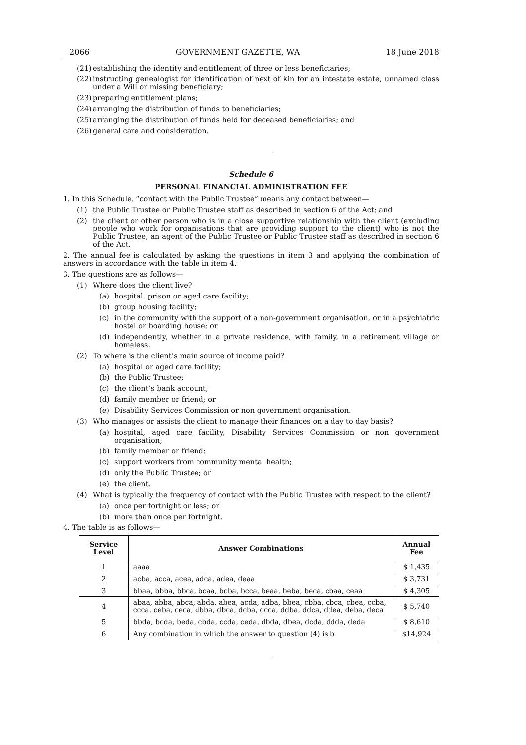2066 GOVERNMENT GAZETTE, WA 18 June 2018
(21) establishing the identity and entitlement of three or less beneficiaries;
(22) instructing genealogist for identification of next of kin for an intestate estate, unnamed class under a Will or missing beneficiary;
(23) preparing entitlement plans;
(24) arranging the distribution of funds to beneficiaries;
(25) arranging the distribution of funds held for deceased beneficiaries; and
(26) general care and consideration.
Schedule 6
PERSONAL FINANCIAL ADMINISTRATION FEE
1. In this Schedule, “contact with the Public Trustee” means any contact between—
(1) the Public Trustee or Public Trustee staff as described in section 6 of the Act; and
(2) the client or other person who is in a close supportive relationship with the client (excluding people who work for organisations that are providing support to the client) who is not the Public Trustee, an agent of the Public Trustee or Public Trustee staff as described in section 6 of the Act.
2. The annual fee is calculated by asking the questions in item 3 and applying the combination of answers in accordance with the table in item 4.
3. The questions are as follows—
(1) Where does the client live?
(a) hospital, prison or aged care facility;
(b) group housing facility;
(c) in the community with the support of a non-government organisation, or in a psychiatric hostel or boarding house; or
(d) independently, whether in a private residence, with family, in a retirement village or homeless.
(2) To where is the client’s main source of income paid?
(a) hospital or aged care facility;
(b) the Public Trustee;
(c) the client’s bank account;
(d) family member or friend; or
(e) Disability Services Commission or non government organisation.
(3) Who manages or assists the client to manage their finances on a day to day basis?
(a) hospital, aged care facility, Disability Services Commission or non government organisation;
(b) family member or friend;
(c) support workers from community mental health;
(d) only the Public Trustee; or
(e) the client.
(4) What is typically the frequency of contact with the Public Trustee with respect to the client?
(a) once per fortnight or less; or
(b) more than once per fortnight.
4. The table is as follows—
| Service Level | Answer Combinations | Annual Fee |
| --- | --- | --- |
| 1 | aaaa | $ 1,435 |
| 2 | acba, acca, acea, adca, adea, deaa | $ 3,731 |
| 3 | bbaa, bbba, bbca, bcaa, bcba, bcca, beaa, beba, beca, cbaa, ceaa | $ 4,305 |
| 4 | abaa, abba, abca, abda, abea, acda, adba, bbea, cbba, cbca, cbea, ccba, ccca, ceba, ceca, dbba, dbca, dcba, dcca, ddba, ddca, ddea, deba, deca | $ 5,740 |
| 5 | bbda, bcda, beda, cbda, ccda, ceda, dbda, dbea, dcda, ddda, deda | $ 8,610 |
| 6 | Any combination in which the answer to question (4) is b | $14,924 |